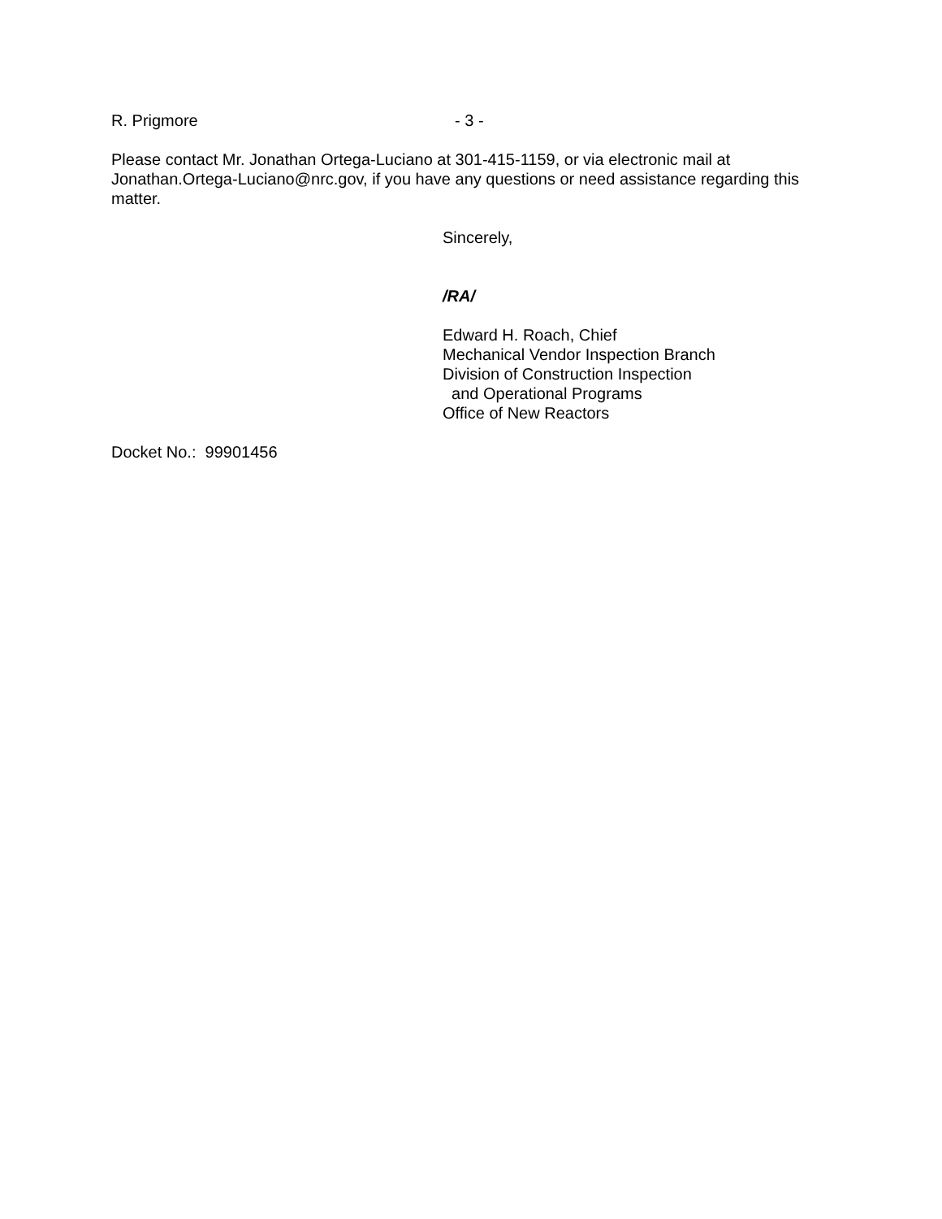R. Prigmore - 3 -
Please contact Mr. Jonathan Ortega-Luciano at 301-415-1159, or via electronic mail at Jonathan.Ortega-Luciano@nrc.gov, if you have any questions or need assistance regarding this matter.
Sincerely,
/RA/
Edward H. Roach, Chief
Mechanical Vendor Inspection Branch
Division of Construction Inspection
and Operational Programs
Office of New Reactors
Docket No.: 99901456